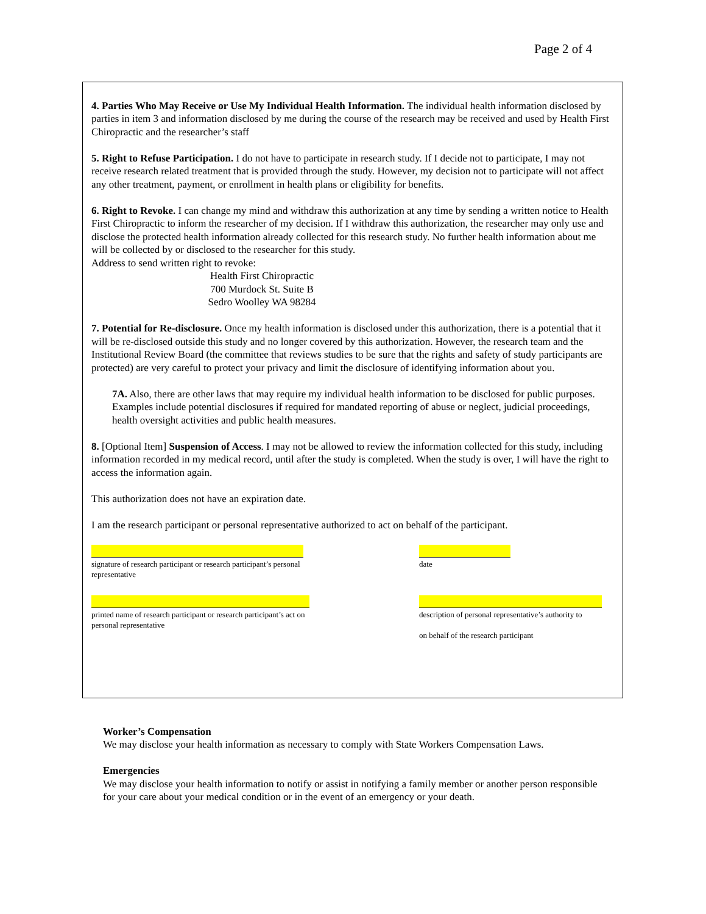Page 2 of 4
4. Parties Who May Receive or Use My Individual Health Information. The individual health information disclosed by parties in item 3 and information disclosed by me during the course of the research may be received and used by Health First Chiropractic and the researcher’s staff
5. Right to Refuse Participation. I do not have to participate in research study. If I decide not to participate, I may not receive research related treatment that is provided through the study. However, my decision not to participate will not affect any other treatment, payment, or enrollment in health plans or eligibility for benefits.
6. Right to Revoke. I can change my mind and withdraw this authorization at any time by sending a written notice to Health First Chiropractic to inform the researcher of my decision. If I withdraw this authorization, the researcher may only use and disclose the protected health information already collected for this research study. No further health information about me will be collected by or disclosed to the researcher for this study.
Address to send written right to revoke:
Health First Chiropractic
700 Murdock St. Suite B
Sedro Woolley WA 98284
7. Potential for Re-disclosure. Once my health information is disclosed under this authorization, there is a potential that it will be re-disclosed outside this study and no longer covered by this authorization. However, the research team and the Institutional Review Board (the committee that reviews studies to be sure that the rights and safety of study participants are protected) are very careful to protect your privacy and limit the disclosure of identifying information about you.
7A. Also, there are other laws that may require my individual health information to be disclosed for public purposes. Examples include potential disclosures if required for mandated reporting of abuse or neglect, judicial proceedings, health oversight activities and public health measures.
8. [Optional Item] Suspension of Access. I may not be allowed to review the information collected for this study, including information recorded in my medical record, until after the study is completed. When the study is over, I will have the right to access the information again.
This authorization does not have an expiration date.
I am the research participant or personal representative authorized to act on behalf of the participant.
signature of research participant or research participant’s personal representative
date
printed name of research participant or research participant’s act on
personal representative
description of personal representative’s authority to
on behalf of the research participant
Worker’s Compensation
We may disclose your health information as necessary to comply with State Workers Compensation Laws.
Emergencies
We may disclose your health information to notify or assist in notifying a family member or another person responsible for your care about your medical condition or in the event of an emergency or your death.